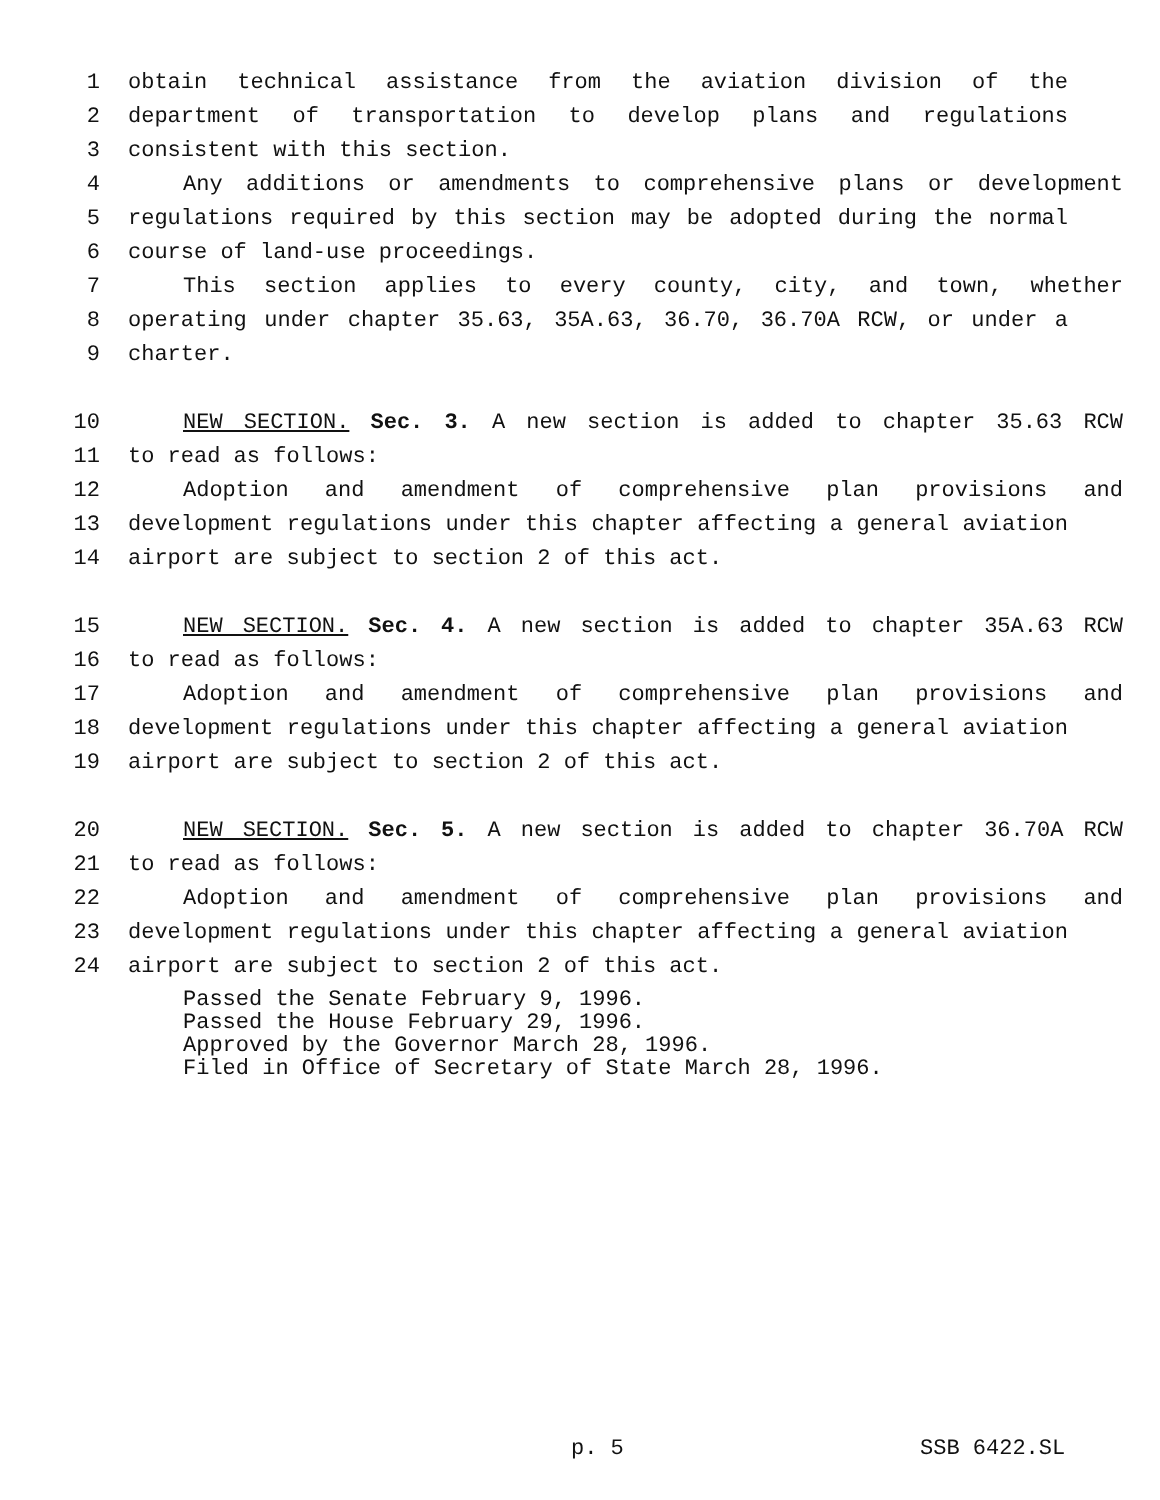1 obtain technical assistance from the aviation division of the
2 department of transportation to develop plans and regulations
3 consistent with this section.
4 Any additions or amendments to comprehensive plans or development
5 regulations required by this section may be adopted during the normal
6 course of land-use proceedings.
7 This section applies to every county, city, and town, whether
8 operating under chapter 35.63, 35A.63, 36.70, 36.70A RCW, or under a
9 charter.
10 NEW SECTION. Sec. 3. A new section is added to chapter 35.63 RCW
11 to read as follows:
12 Adoption and amendment of comprehensive plan provisions and
13 development regulations under this chapter affecting a general aviation
14 airport are subject to section 2 of this act.
15 NEW SECTION. Sec. 4. A new section is added to chapter 35A.63 RCW
16 to read as follows:
17 Adoption and amendment of comprehensive plan provisions and
18 development regulations under this chapter affecting a general aviation
19 airport are subject to section 2 of this act.
20 NEW SECTION. Sec. 5. A new section is added to chapter 36.70A RCW
21 to read as follows:
22 Adoption and amendment of comprehensive plan provisions and
23 development regulations under this chapter affecting a general aviation
24 airport are subject to section 2 of this act.
Passed the Senate February 9, 1996.
Passed the House February 29, 1996.
Approved by the Governor March 28, 1996.
Filed in Office of Secretary of State March 28, 1996.
p. 5 SSB 6422.SL